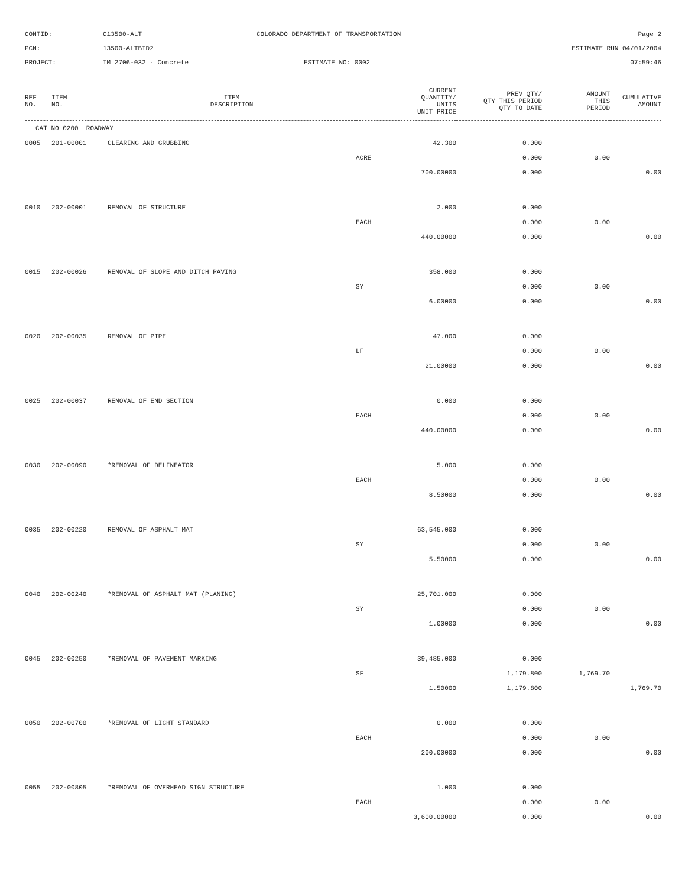CONTID:
C13500-ALT
COLORADO DEPARTMENT OF TRANSPORTATION
Page 2
PCN:
13500-ALTBID2
ESTIMATE RUN 04/01/2004
PROJECT:
IM 2706-032 - Concrete
ESTIMATE NO: 0002
07:59:46
| REF NO. | ITEM NO. | ITEM DESCRIPTION | CURRENT QUANTITY/ UNITS UNIT PRICE | PREV QTY/ QTY THIS PERIOD QTY TO DATE | AMOUNT THIS PERIOD | CUMULATIVE AMOUNT |
| --- | --- | --- | --- | --- | --- | --- |
| CAT NO 0200 ROADWAY | | | | | | |
| 0005 | 201-00001 | CLEARING AND GRUBBING | 42.300 | 0.000 | | |
| | | | ACRE | 0.000 | 0.00 | |
| | | | 700.00000 | 0.000 | | 0.00 |
| 0010 | 202-00001 | REMOVAL OF STRUCTURE | 2.000 | 0.000 | | |
| | | | EACH | 0.000 | 0.00 | |
| | | | 440.00000 | 0.000 | | 0.00 |
| 0015 | 202-00026 | REMOVAL OF SLOPE AND DITCH PAVING | 358.000 | 0.000 | | |
| | | | SY | 0.000 | 0.00 | |
| | | | 6.00000 | 0.000 | | 0.00 |
| 0020 | 202-00035 | REMOVAL OF PIPE | 47.000 | 0.000 | | |
| | | | LF | 0.000 | 0.00 | |
| | | | 21.00000 | 0.000 | | 0.00 |
| 0025 | 202-00037 | REMOVAL OF END SECTION | 0.000 | 0.000 | | |
| | | | EACH | 0.000 | 0.00 | |
| | | | 440.00000 | 0.000 | | 0.00 |
| 0030 | 202-00090 | *REMOVAL OF DELINEATOR | 5.000 | 0.000 | | |
| | | | EACH | 0.000 | 0.00 | |
| | | | 8.50000 | 0.000 | | 0.00 |
| 0035 | 202-00220 | REMOVAL OF ASPHALT MAT | 63,545.000 | 0.000 | | |
| | | | SY | 0.000 | 0.00 | |
| | | | 5.50000 | 0.000 | | 0.00 |
| 0040 | 202-00240 | *REMOVAL OF ASPHALT MAT (PLANING) | 25,701.000 | 0.000 | | |
| | | | SY | 0.000 | 0.00 | |
| | | | 1.00000 | 0.000 | | 0.00 |
| 0045 | 202-00250 | *REMOVAL OF PAVEMENT MARKING | 39,485.000 | 0.000 | | |
| | | | SF | 1,179.800 | 1,769.70 | |
| | | | 1.50000 | 1,179.800 | | 1,769.70 |
| 0050 | 202-00700 | *REMOVAL OF LIGHT STANDARD | 0.000 | 0.000 | | |
| | | | EACH | 0.000 | 0.00 | |
| | | | 200.00000 | 0.000 | | 0.00 |
| 0055 | 202-00805 | *REMOVAL OF OVERHEAD SIGN STRUCTURE | 1.000 | 0.000 | | |
| | | | EACH | 0.000 | 0.00 | |
| | | | 3,600.00000 | 0.000 | | 0.00 |